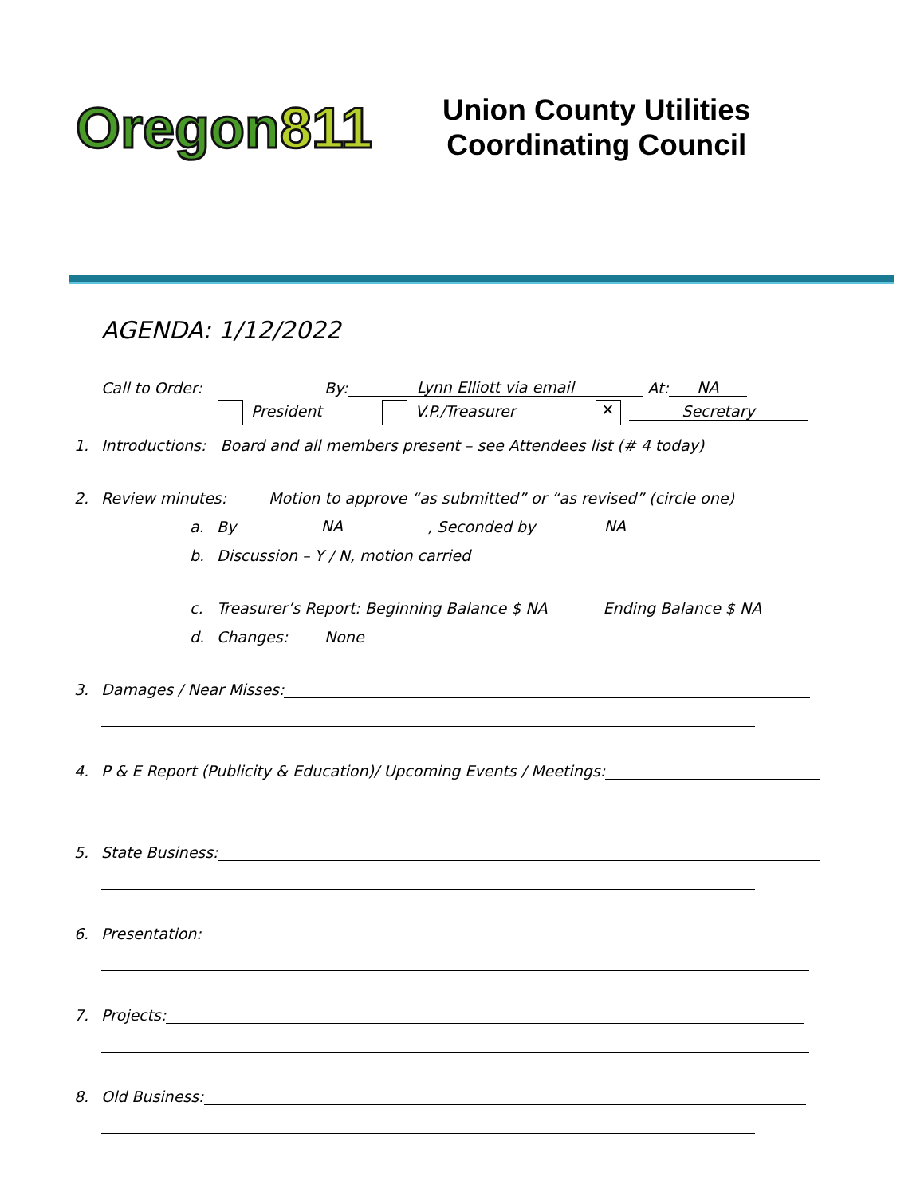Oregon 811
Union County Utilities
Coordinating Council
AGENDA: 1/12/2022
Call to Order: By: Lynn Elliott via email At: NA
President V.P./Treasurer ✕ Secretary
1. Introductions: Board and all members present – see Attendees list (# 4 today)
2. Review minutes: Motion to approve “as submitted” or “as revised” (circle one)
a. By NA, Seconded by NA
b. Discussion – Y / N, motion carried
c. Treasurer’s Report: Beginning Balance $ NA Ending Balance $ NA
d. Changes: None
3. Damages / Near Misses:
4. P & E Report (Publicity & Education)/ Upcoming Events / Meetings:
5. State Business:
6. Presentation:
7. Projects:
8. Old Business: